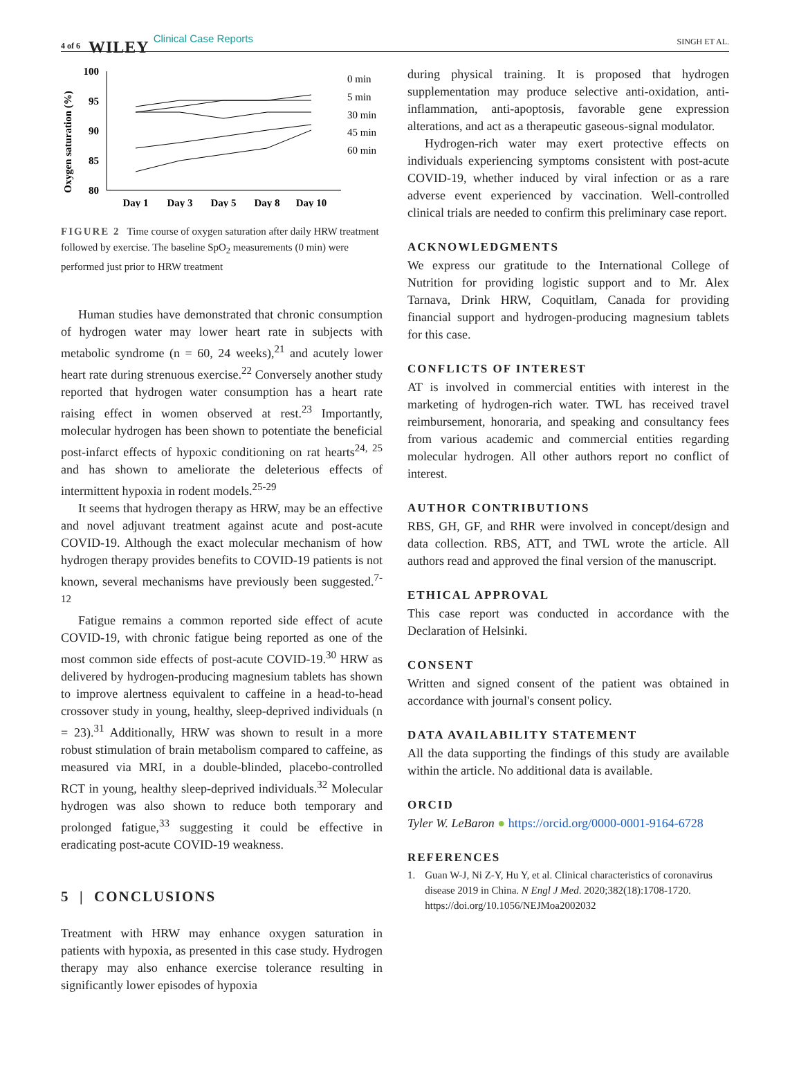4 of 6 WILEY Clinical Case Reports SINGH ET AL.
Oxygen saturation (%)
100
95
90
85
80
Day 1
Day 3
Day 5
Day 8
Day 10
0 min
5 min
30 min
45 min
60 min
FIGURE 2 Time course of oxygen saturation after daily HRW treatment followed by exercise. The baseline SpO<sub>2</sub> measurements (0 min) were performed just prior to HRW treatment
Human studies have demonstrated that chronic consumption of hydrogen water may lower heart rate in subjects with metabolic syndrome (n = 60, 24 weeks),<sup>21</sup> and acutely lower heart rate during strenuous exercise.<sup>22</sup> Conversely another study reported that hydrogen water consumption has a heart rate raising effect in women observed at rest.<sup>23</sup> Importantly, molecular hydrogen has been shown to potentiate the beneficial post-infarct effects of hypoxic conditioning on rat hearts<sup>24, 25</sup> and has shown to ameliorate the deleterious effects of intermittent hypoxia in rodent models.<sup>25-29</sup>
It seems that hydrogen therapy as HRW, may be an effective and novel adjuvant treatment against acute and post-acute COVID-19. Although the exact molecular mechanism of how hydrogen therapy provides benefits to COVID-19 patients is not known, several mechanisms have previously been suggested.<sup>7-12</sup>
Fatigue remains a common reported side effect of acute COVID-19, with chronic fatigue being reported as one of the most common side effects of post-acute COVID-19.<sup>30</sup> HRW as delivered by hydrogen-producing magnesium tablets has shown to improve alertness equivalent to caffeine in a head-to-head crossover study in young, healthy, sleep-deprived individuals (n = 23).<sup>31</sup> Additionally, HRW was shown to result in a more robust stimulation of brain metabolism compared to caffeine, as measured via MRI, in a double-blinded, placebo-controlled RCT in young, healthy sleep-deprived individuals.<sup>32</sup> Molecular hydrogen was also shown to reduce both temporary and prolonged fatigue,<sup>33</sup> suggesting it could be effective in eradicating post-acute COVID-19 weakness.
5 | CONCLUSIONS
Treatment with HRW may enhance oxygen saturation in patients with hypoxia, as presented in this case study. Hydrogen therapy may also enhance exercise tolerance resulting in significantly lower episodes of hypoxia
during physical training. It is proposed that hydrogen supplementation may produce selective anti-oxidation, anti-inflammation, anti-apoptosis, favorable gene expression alterations, and act as a therapeutic gaseous-signal modulator.
Hydrogen-rich water may exert protective effects on individuals experiencing symptoms consistent with post-acute COVID-19, whether induced by viral infection or as a rare adverse event experienced by vaccination. Well-controlled clinical trials are needed to confirm this preliminary case report.
ACKNOWLEDGMENTS
We express our gratitude to the International College of Nutrition for providing logistic support and to Mr. Alex Tarnava, Drink HRW, Coquitlam, Canada for providing financial support and hydrogen-producing magnesium tablets for this case.
CONFLICTS OF INTEREST
AT is involved in commercial entities with interest in the marketing of hydrogen-rich water. TWL has received travel reimbursement, honoraria, and speaking and consultancy fees from various academic and commercial entities regarding molecular hydrogen. All other authors report no conflict of interest.
AUTHOR CONTRIBUTIONS
RBS, GH, GF, and RHR were involved in concept/design and data collection. RBS, ATT, and TWL wrote the article. All authors read and approved the final version of the manuscript.
ETHICAL APPROVAL
This case report was conducted in accordance with the Declaration of Helsinki.
CONSENT
Written and signed consent of the patient was obtained in accordance with journal's consent policy.
DATA AVAILABILITY STATEMENT
All the data supporting the findings of this study are available within the article. No additional data is available.
ORCID
Tyler W. LeBaron ● https://orcid.org/0000-0001-9164-6728
REFERENCES
1. Guan W-J, Ni Z-Y, Hu Y, et al. Clinical characteristics of coronavirus disease 2019 in China. N Engl J Med. 2020;382(18):1708-1720. https://doi.org/10.1056/NEJMoa2002032